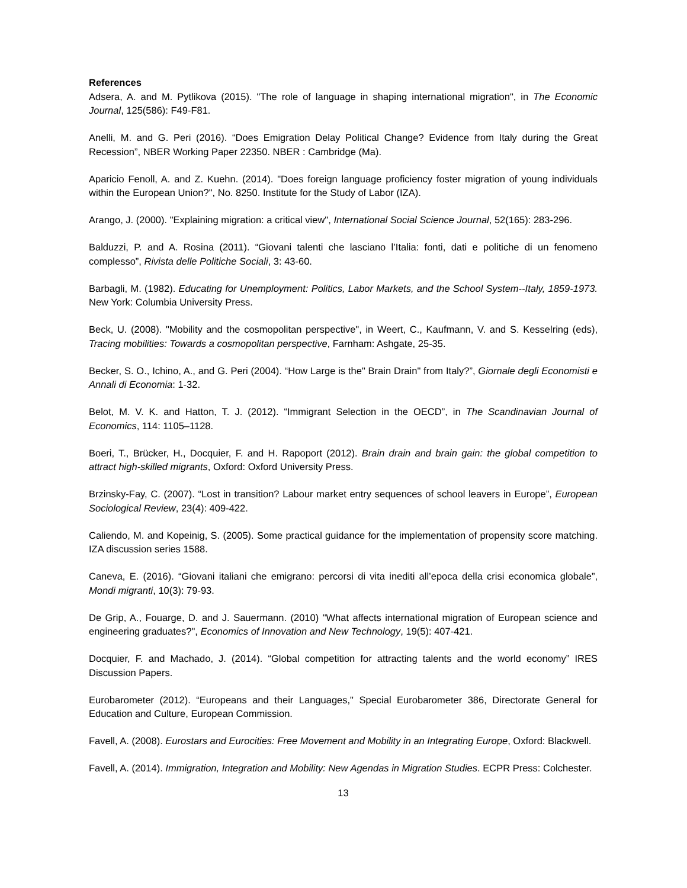References
Adsera, A. and M. Pytlikova (2015). "The role of language in shaping international migration", in The Economic Journal, 125(586): F49-F81.
Anelli, M. and G. Peri (2016). “Does Emigration Delay Political Change? Evidence from Italy during the Great Recession”, NBER Working Paper 22350. NBER : Cambridge (Ma).
Aparicio Fenoll, A. and Z. Kuehn. (2014). "Does foreign language proficiency foster migration of young individuals within the European Union?", No. 8250. Institute for the Study of Labor (IZA).
Arango, J. (2000). "Explaining migration: a critical view", International Social Science Journal, 52(165): 283-296.
Balduzzi, P. and A. Rosina (2011). “Giovani talenti che lasciano l’Italia: fonti, dati e politiche di un fenomeno complesso”, Rivista delle Politiche Sociali, 3: 43-60.
Barbagli, M. (1982). Educating for Unemployment: Politics, Labor Markets, and the School System--Italy, 1859-1973. New York: Columbia University Press.
Beck, U. (2008). "Mobility and the cosmopolitan perspective", in Weert, C., Kaufmann, V. and S. Kesselring (eds), Tracing mobilities: Towards a cosmopolitan perspective, Farnham: Ashgate, 25-35.
Becker, S. O., Ichino, A., and G. Peri (2004). “How Large is the" Brain Drain" from Italy?”, Giornale degli Economisti e Annali di Economia: 1-32.
Belot, M. V. K. and Hatton, T. J. (2012). “Immigrant Selection in the OECD”, in The Scandinavian Journal of Economics, 114: 1105–1128.
Boeri, T., Brücker, H., Docquier, F. and H. Rapoport (2012). Brain drain and brain gain: the global competition to attract high-skilled migrants, Oxford: Oxford University Press.
Brzinsky-Fay, C. (2007). “Lost in transition? Labour market entry sequences of school leavers in Europe”, European Sociological Review, 23(4): 409-422.
Caliendo, M. and Kopeinig, S. (2005). Some practical guidance for the implementation of propensity score matching. IZA discussion series 1588.
Caneva, E. (2016). “Giovani italiani che emigrano: percorsi di vita inediti all’epoca della crisi economica globale”, Mondi migranti, 10(3): 79-93.
De Grip, A., Fouarge, D. and J. Sauermann. (2010) "What affects international migration of European science and engineering graduates?", Economics of Innovation and New Technology, 19(5): 407-421.
Docquier, F. and Machado, J. (2014). “Global competition for attracting talents and the world economy” IRES Discussion Papers.
Eurobarometer (2012). “Europeans and their Languages," Special Eurobarometer 386, Directorate General for Education and Culture, European Commission.
Favell, A. (2008). Eurostars and Eurocities: Free Movement and Mobility in an Integrating Europe, Oxford: Blackwell.
Favell, A. (2014). Immigration, Integration and Mobility: New Agendas in Migration Studies. ECPR Press: Colchester.
13